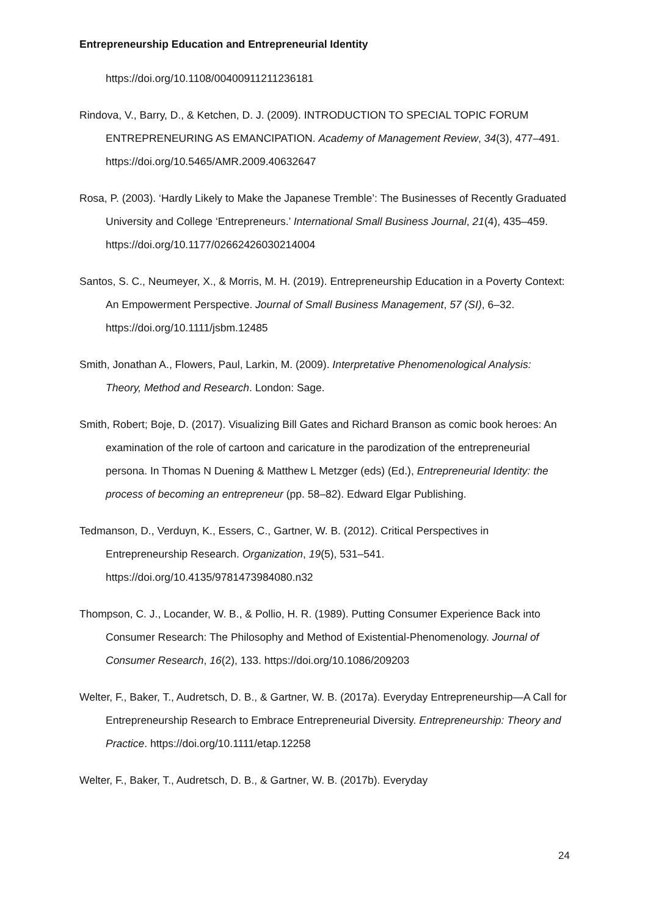Entrepreneurship Education and Entrepreneurial Identity
https://doi.org/10.1108/00400911211236181
Rindova, V., Barry, D., & Ketchen, D. J. (2009). INTRODUCTION TO SPECIAL TOPIC FORUM ENTREPRENEURING AS EMANCIPATION. Academy of Management Review, 34(3), 477–491. https://doi.org/10.5465/AMR.2009.40632647
Rosa, P. (2003). ‘Hardly Likely to Make the Japanese Tremble’: The Businesses of Recently Graduated University and College ‘Entrepreneurs.’ International Small Business Journal, 21(4), 435–459. https://doi.org/10.1177/02662426030214004
Santos, S. C., Neumeyer, X., & Morris, M. H. (2019). Entrepreneurship Education in a Poverty Context: An Empowerment Perspective. Journal of Small Business Management, 57 (SI), 6–32. https://doi.org/10.1111/jsbm.12485
Smith, Jonathan A., Flowers, Paul, Larkin, M. (2009). Interpretative Phenomenological Analysis: Theory, Method and Research. London: Sage.
Smith, Robert; Boje, D. (2017). Visualizing Bill Gates and Richard Branson as comic book heroes: An examination of the role of cartoon and caricature in the parodization of the entrepreneurial persona. In Thomas N Duening & Matthew L Metzger (eds) (Ed.), Entrepreneurial Identity: the process of becoming an entrepreneur (pp. 58–82). Edward Elgar Publishing.
Tedmanson, D., Verduyn, K., Essers, C., Gartner, W. B. (2012). Critical Perspectives in Entrepreneurship Research. Organization, 19(5), 531–541. https://doi.org/10.4135/9781473984080.n32
Thompson, C. J., Locander, W. B., & Pollio, H. R. (1989). Putting Consumer Experience Back into Consumer Research: The Philosophy and Method of Existential-Phenomenology. Journal of Consumer Research, 16(2), 133. https://doi.org/10.1086/209203
Welter, F., Baker, T., Audretsch, D. B., & Gartner, W. B. (2017a). Everyday Entrepreneurship—A Call for Entrepreneurship Research to Embrace Entrepreneurial Diversity. Entrepreneurship: Theory and Practice. https://doi.org/10.1111/etap.12258
Welter, F., Baker, T., Audretsch, D. B., & Gartner, W. B. (2017b). Everyday
24